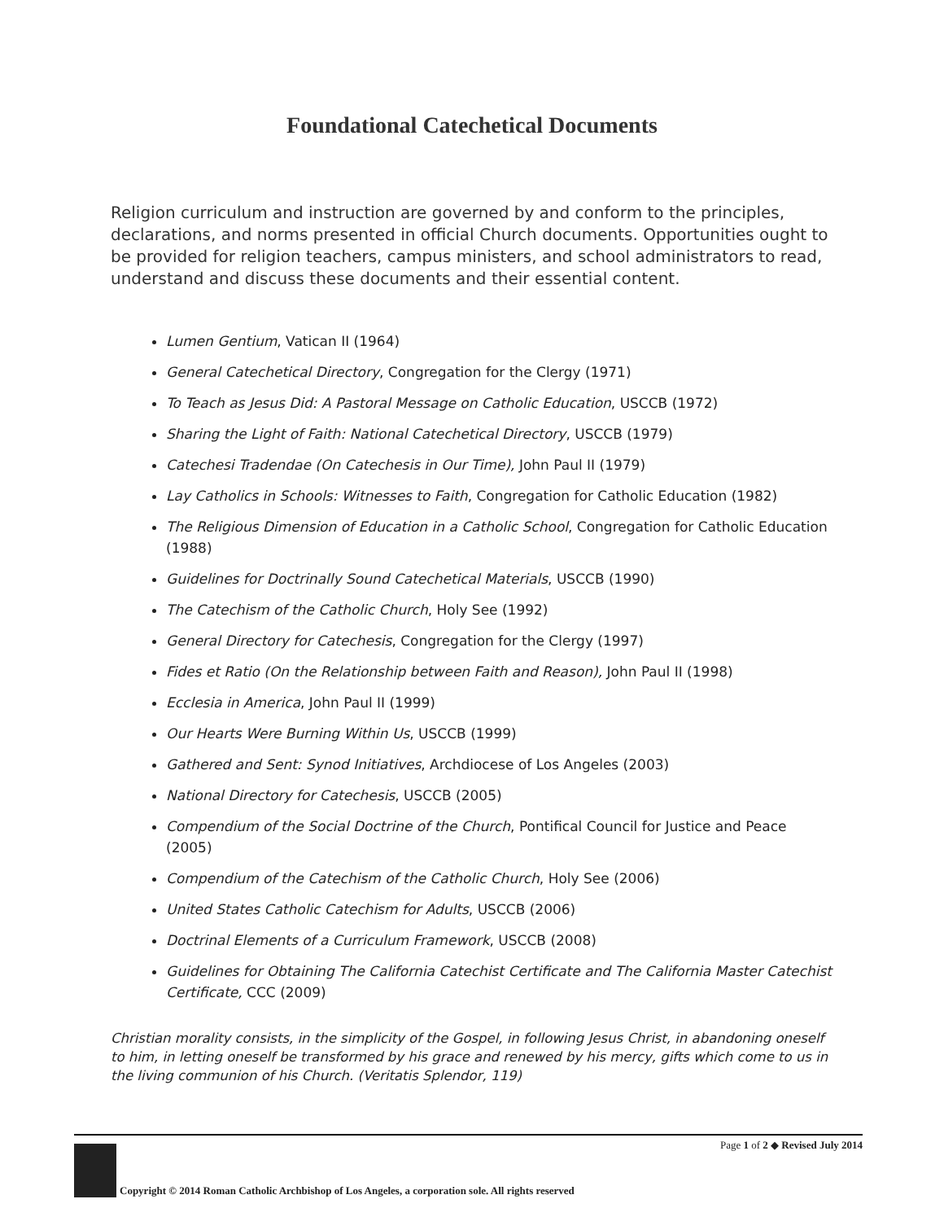Foundational Catechetical Documents
Religion curriculum and instruction are governed by and conform to the principles, declarations, and norms presented in official Church documents. Opportunities ought to be provided for religion teachers, campus ministers, and school administrators to read, understand and discuss these documents and their essential content.
Lumen Gentium, Vatican II (1964)
General Catechetical Directory, Congregation for the Clergy (1971)
To Teach as Jesus Did: A Pastoral Message on Catholic Education, USCCB (1972)
Sharing the Light of Faith: National Catechetical Directory, USCCB (1979)
Catechesi Tradendae (On Catechesis in Our Time), John Paul II (1979)
Lay Catholics in Schools: Witnesses to Faith, Congregation for Catholic Education (1982)
The Religious Dimension of Education in a Catholic School, Congregation for Catholic Education (1988)
Guidelines for Doctrinally Sound Catechetical Materials, USCCB (1990)
The Catechism of the Catholic Church, Holy See (1992)
General Directory for Catechesis, Congregation for the Clergy (1997)
Fides et Ratio (On the Relationship between Faith and Reason), John Paul II (1998)
Ecclesia in America, John Paul II (1999)
Our Hearts Were Burning Within Us, USCCB (1999)
Gathered and Sent: Synod Initiatives, Archdiocese of Los Angeles (2003)
National Directory for Catechesis, USCCB (2005)
Compendium of the Social Doctrine of the Church, Pontifical Council for Justice and Peace (2005)
Compendium of the Catechism of the Catholic Church, Holy See (2006)
United States Catholic Catechism for Adults, USCCB (2006)
Doctrinal Elements of a Curriculum Framework, USCCB (2008)
Guidelines for Obtaining The California Catechist Certificate and The California Master Catechist Certificate, CCC (2009)
Christian morality consists, in the simplicity of the Gospel, in following Jesus Christ, in abandoning oneself to him, in letting oneself be transformed by his grace and renewed by his mercy, gifts which come to us in the living communion of his Church. (Veritatis Splendor, 119)
Page 1 of 2 ◆ Revised July 2014
Copyright © 2014 Roman Catholic Archbishop of Los Angeles, a corporation sole. All rights reserved